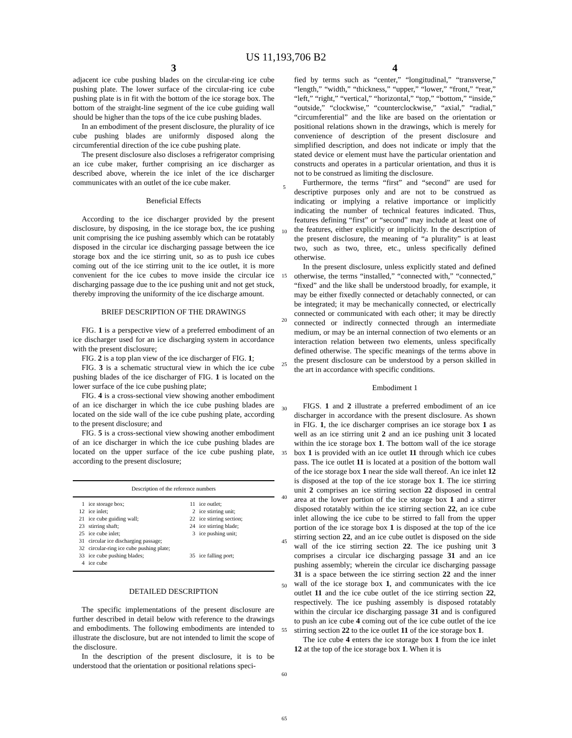US 11,193,706 B2
3
adjacent ice cube pushing blades on the circular-ring ice cube pushing plate. The lower surface of the circular-ring ice cube pushing plate is in fit with the bottom of the ice storage box. The bottom of the straight-line segment of the ice cube guiding wall should be higher than the tops of the ice cube pushing blades.
In an embodiment of the present disclosure, the plurality of ice cube pushing blades are uniformly disposed along the circumferential direction of the ice cube pushing plate.
The present disclosure also discloses a refrigerator comprising an ice cube maker, further comprising an ice discharger as described above, wherein the ice inlet of the ice discharger communicates with an outlet of the ice cube maker.
Beneficial Effects
According to the ice discharger provided by the present disclosure, by disposing, in the ice storage box, the ice pushing unit comprising the ice pushing assembly which can be rotatably disposed in the circular ice discharging passage between the ice storage box and the ice stirring unit, so as to push ice cubes coming out of the ice stirring unit to the ice outlet, it is more convenient for the ice cubes to move inside the circular ice discharging passage due to the ice pushing unit and not get stuck, thereby improving the uniformity of the ice discharge amount.
BRIEF DESCRIPTION OF THE DRAWINGS
FIG. 1 is a perspective view of a preferred embodiment of an ice discharger used for an ice discharging system in accordance with the present disclosure;
FIG. 2 is a top plan view of the ice discharger of FIG. 1;
FIG. 3 is a schematic structural view in which the ice cube pushing blades of the ice discharger of FIG. 1 is located on the lower surface of the ice cube pushing plate;
FIG. 4 is a cross-sectional view showing another embodiment of an ice discharger in which the ice cube pushing blades are located on the side wall of the ice cube pushing plate, according to the present disclosure; and
FIG. 5 is a cross-sectional view showing another embodiment of an ice discharger in which the ice cube pushing blades are located on the upper surface of the ice cube pushing plate, according to the present disclosure;
Description of the reference numbers
| 1 | ice storage box; | 11 | ice outlet; |
| 12 | ice inlet; | 2 | ice stirring unit; |
| 21 | ice cube guiding wall; | 22 | ice stirring section; |
| 23 | stirring shaft; | 24 | ice stirring blade; |
| 25 | ice cube inlet; | 3 | ice pushing unit; |
| 31 | circular ice discharging passage; | | |
| 32 | circular-ring ice cube pushing plate; | | |
| 33 | ice cube pushing blades; | 35 | ice falling port; |
| 4 | ice cube | | |
DETAILED DESCRIPTION
The specific implementations of the present disclosure are further described in detail below with reference to the drawings and embodiments. The following embodiments are intended to illustrate the disclosure, but are not intended to limit the scope of the disclosure.
In the description of the present disclosure, it is to be understood that the orientation or positional relations speci-
5
10
15
20
25
30
35
40
45
50
55
60
65
4
fied by terms such as “center,” “longitudinal,” “transverse,” “length,” “width,” “thickness,” “upper,” “lower,” “front,” “rear,” “left,” “right,” “vertical,” “horizontal,” “top,” “bottom,” “inside,” “outside,” “clockwise,” “counterclockwise,” “axial,” “radial,” “circumferential” and the like are based on the orientation or positional relations shown in the drawings, which is merely for convenience of description of the present disclosure and simplified description, and does not indicate or imply that the stated device or element must have the particular orientation and constructs and operates in a particular orientation, and thus it is not to be construed as limiting the disclosure.
Furthermore, the terms “first” and “second” are used for descriptive purposes only and are not to be construed as indicating or implying a relative importance or implicitly indicating the number of technical features indicated. Thus, features defining “first” or “second” may include at least one of the features, either explicitly or implicitly. In the description of the present disclosure, the meaning of “a plurality” is at least two, such as two, three, etc., unless specifically defined otherwise.
In the present disclosure, unless explicitly stated and defined otherwise, the terms “installed,” “connected with,” “connected,” “fixed” and the like shall be understood broadly, for example, it may be either fixedly connected or detachably connected, or can be integrated; it may be mechanically connected, or electrically connected or communicated with each other; it may be directly connected or indirectly connected through an intermediate medium, or may be an internal connection of two elements or an interaction relation between two elements, unless specifically defined otherwise. The specific meanings of the terms above in the present disclosure can be understood by a person skilled in the art in accordance with specific conditions.
Embodiment 1
FIGS. 1 and 2 illustrate a preferred embodiment of an ice discharger in accordance with the present disclosure. As shown in FIG. 1, the ice discharger comprises an ice storage box 1 as well as an ice stirring unit 2 and an ice pushing unit 3 located within the ice storage box 1. The bottom wall of the ice storage box 1 is provided with an ice outlet 11 through which ice cubes pass. The ice outlet 11 is located at a position of the bottom wall of the ice storage box 1 near the side wall thereof. An ice inlet 12 is disposed at the top of the ice storage box 1. The ice stirring unit 2 comprises an ice stirring section 22 disposed in central area at the lower portion of the ice storage box 1 and a stirrer disposed rotatably within the ice stirring section 22, an ice cube inlet allowing the ice cube to be stirred to fall from the upper portion of the ice storage box 1 is disposed at the top of the ice stirring section 22, and an ice cube outlet is disposed on the side wall of the ice stirring section 22. The ice pushing unit 3 comprises a circular ice discharging passage 31 and an ice pushing assembly; wherein the circular ice discharging passage 31 is a space between the ice stirring section 22 and the inner wall of the ice storage box 1, and communicates with the ice outlet 11 and the ice cube outlet of the ice stirring section 22, respectively. The ice pushing assembly is disposed rotatably within the circular ice discharging passage 31 and is configured to push an ice cube 4 coming out of the ice cube outlet of the ice stirring section 22 to the ice outlet 11 of the ice storage box 1.
The ice cube 4 enters the ice storage box 1 from the ice inlet 12 at the top of the ice storage box 1. When it is